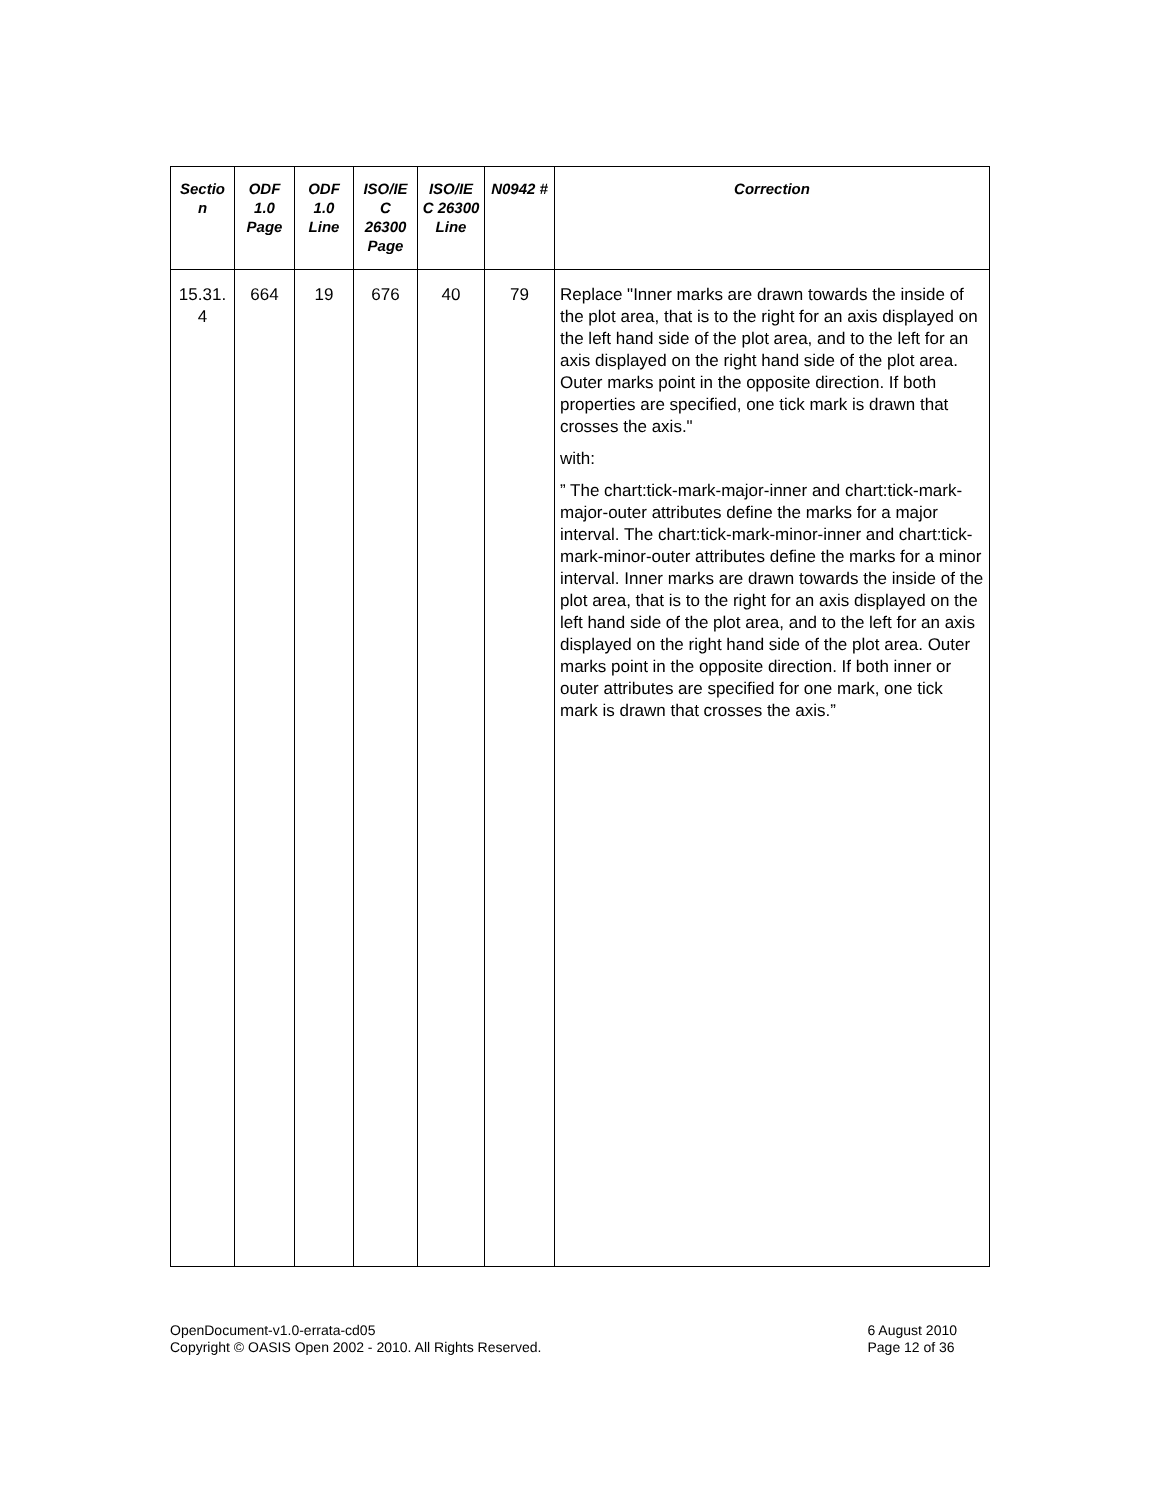| Sectio n | ODF 1.0 Page | ODF 1.0 Line | ISO/IE C 26300 Page | ISO/IE C 26300 Line | N0942 # | Correction |
| --- | --- | --- | --- | --- | --- | --- |
| 15.31. 4 | 664 | 19 | 676 | 40 | 79 | Replace "Inner marks are drawn towards the inside of the plot area, that is to the right for an axis displayed on the left hand side of the plot area, and to the left for an axis displayed on the right hand side of the plot area. Outer marks point in the opposite direction. If both properties are specified, one tick mark is drawn that crosses the axis." with: ” The chart:tick-mark-major-inner and chart:tick-mark-major-outer attributes define the marks for a major interval. The chart:tick-mark-minor-inner and chart:tick-mark-minor-outer attributes define the marks for a minor interval. Inner marks are drawn towards the inside of the plot area, that is to the right for an axis displayed on the left hand side of the plot area, and to the left for an axis displayed on the right hand side of the plot area. Outer marks point in the opposite direction. If both inner or outer attributes are specified for one mark, one tick mark is drawn that crosses the axis.” |
OpenDocument-v1.0-errata-cd05
Copyright © OASIS Open 2002 - 2010. All Rights Reserved.
6 August 2010
Page 12 of 36